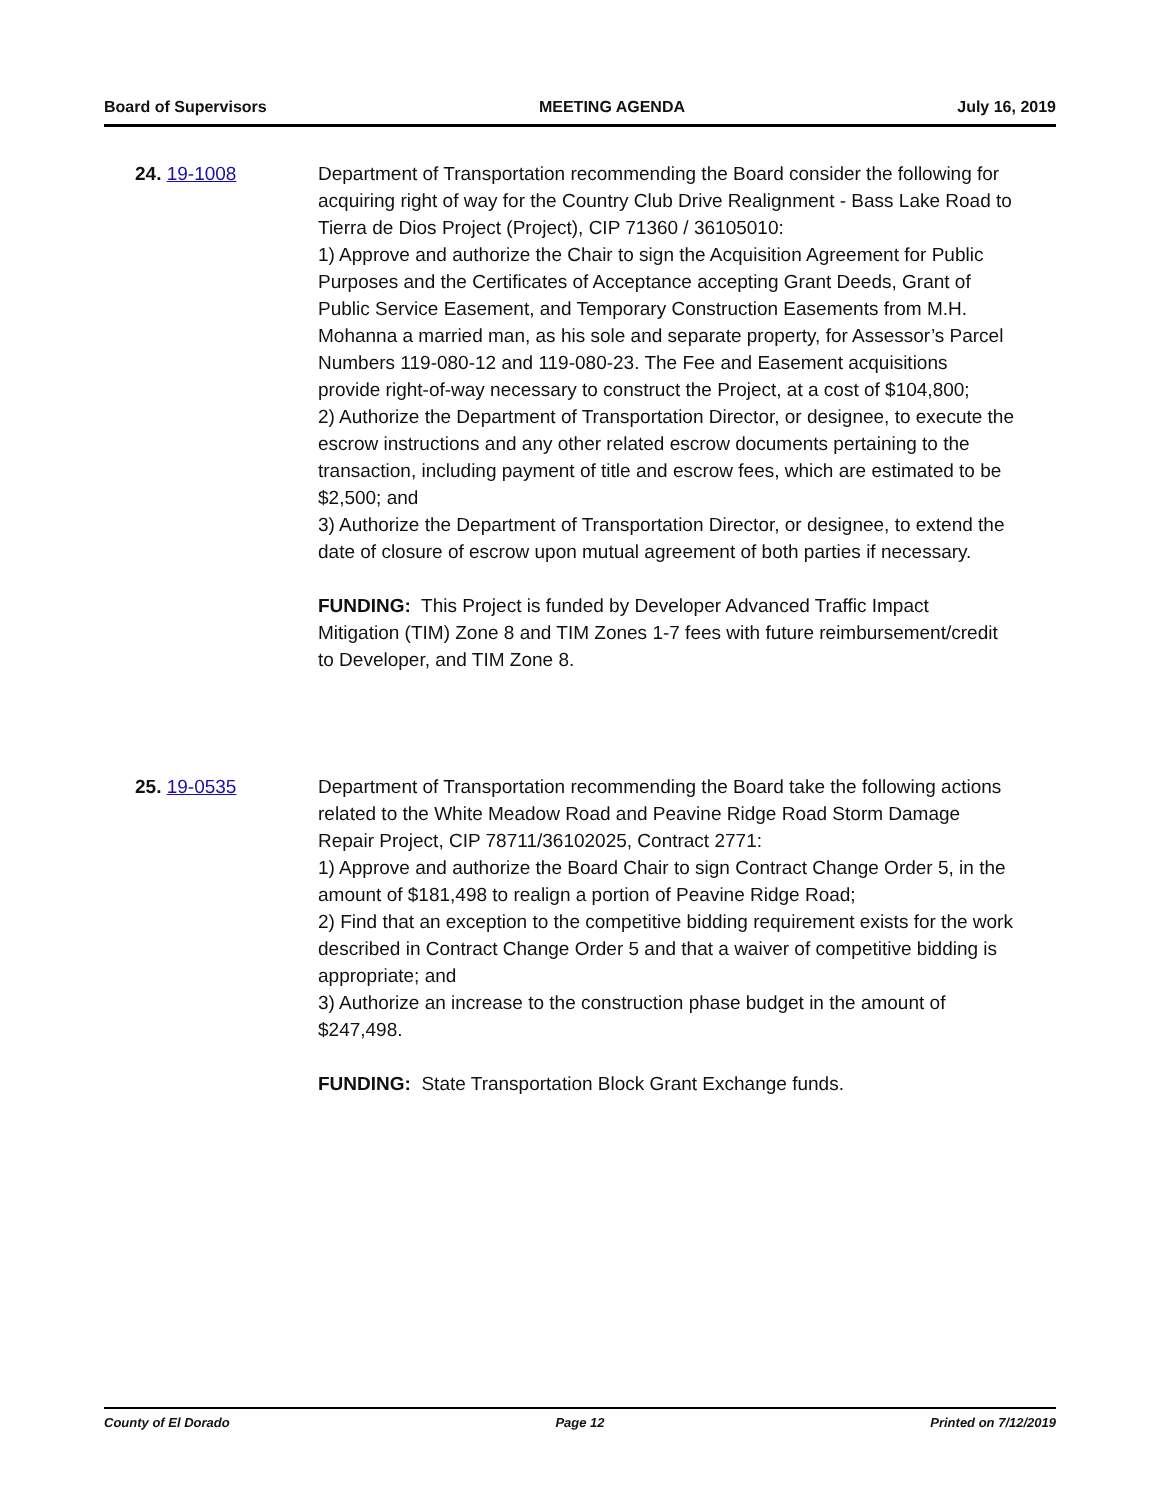Board of Supervisors MEETING AGENDA July 16, 2019
24. 19-1008 Department of Transportation recommending the Board consider the following for acquiring right of way for the Country Club Drive Realignment - Bass Lake Road to Tierra de Dios Project (Project), CIP 71360 / 36105010:
1) Approve and authorize the Chair to sign the Acquisition Agreement for Public Purposes and the Certificates of Acceptance accepting Grant Deeds, Grant of Public Service Easement, and Temporary Construction Easements from M.H. Mohanna a married man, as his sole and separate property, for Assessor’s Parcel Numbers 119-080-12 and 119-080-23. The Fee and Easement acquisitions provide right-of-way necessary to construct the Project, at a cost of $104,800;
2) Authorize the Department of Transportation Director, or designee, to execute the escrow instructions and any other related escrow documents pertaining to the transaction, including payment of title and escrow fees, which are estimated to be $2,500; and
3) Authorize the Department of Transportation Director, or designee, to extend the date of closure of escrow upon mutual agreement of both parties if necessary.
FUNDING: This Project is funded by Developer Advanced Traffic Impact Mitigation (TIM) Zone 8 and TIM Zones 1-7 fees with future reimbursement/credit to Developer, and TIM Zone 8.
25. 19-0535 Department of Transportation recommending the Board take the following actions related to the White Meadow Road and Peavine Ridge Road Storm Damage Repair Project, CIP 78711/36102025, Contract 2771:
1) Approve and authorize the Board Chair to sign Contract Change Order 5, in the amount of $181,498 to realign a portion of Peavine Ridge Road;
2) Find that an exception to the competitive bidding requirement exists for the work described in Contract Change Order 5 and that a waiver of competitive bidding is appropriate; and
3) Authorize an increase to the construction phase budget in the amount of $247,498.
FUNDING: State Transportation Block Grant Exchange funds.
County of El Dorado Page 12 Printed on 7/12/2019